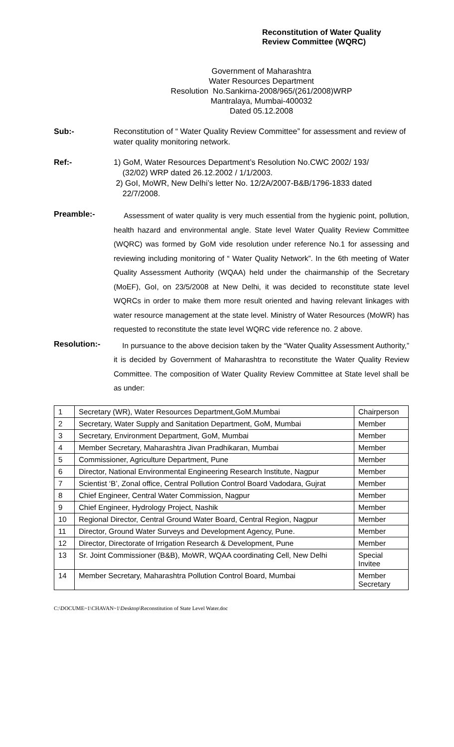Reconstitution of Water Quality
Review Committee (WQRC)
Government of Maharashtra
Water Resources Department
Resolution No.Sankirna-2008/965/(261/2008)WRP
Mantralaya, Mumbai-400032
Dated 05.12.2008
Sub:- Reconstitution of “ Water Quality Review Committee” for assessment and review of water quality monitoring network.
Ref:- 1) GoM, Water Resources Department’s Resolution No.CWC 2002/ 193/
(32/02) WRP dated 26.12.2002 / 1/1/2003.
2) GoI, MoWR, New Delhi’s letter No. 12/2A/2007-B&B/1796-1833 dated
22/7/2008.
Preamble:-
Assessment of water quality is very much essential from the hygienic point, pollution, health hazard and environmental angle. State level Water Quality Review Committee (WQRC) was formed by GoM vide resolution under reference No.1 for assessing and reviewing including monitoring of “ Water Quality Network”. In the 6th meeting of Water Quality Assessment Authority (WQAA) held under the chairmanship of the Secretary (MoEF), GoI, on 23/5/2008 at New Delhi, it was decided to reconstitute state level WQRCs in order to make them more result oriented and having relevant linkages with water resource management at the state level. Ministry of Water Resources (MoWR) has requested to reconstitute the state level WQRC vide reference no. 2 above.
Resolution:-
In pursuance to the above decision taken by the “Water Quality Assessment Authority,” it is decided by Government of Maharashtra to reconstitute the Water Quality Review Committee. The composition of Water Quality Review Committee at State level shall be as under:
| 1 | Secretary (WR), Water Resources Department,GoM.Mumbai | Chairperson |
| 2 | Secretary, Water Supply and Sanitation Department, GoM, Mumbai | Member |
| 3 | Secretary, Environment Department, GoM, Mumbai | Member |
| 4 | Member Secretary, Maharashtra Jivan Pradhikaran, Mumbai | Member |
| 5 | Commissioner, Agriculture Department, Pune | Member |
| 6 | Director, National Environmental Engineering Research Institute, Nagpur | Member |
| 7 | Scientist ‘B’, Zonal office, Central Pollution Control Board Vadodara, Gujrat | Member |
| 8 | Chief Engineer, Central Water Commission, Nagpur | Member |
| 9 | Chief Engineer, Hydrology Project, Nashik | Member |
| 10 | Regional Director, Central Ground Water Board, Central Region, Nagpur | Member |
| 11 | Director, Ground Water Surveys and Development Agency, Pune. | Member |
| 12 | Director, Directorate of Irrigation Research & Development, Pune | Member |
| 13 | Sr. Joint Commissioner (B&B), MoWR, WQAA coordinating Cell, New Delhi | Special Invitee |
| 14 | Member Secretary, Maharashtra Pollution Control Board, Mumbai | Member Secretary |
C:\DOCUME~1\CHAVAN~1\Desktop\Reconstitution of State Level Water.doc